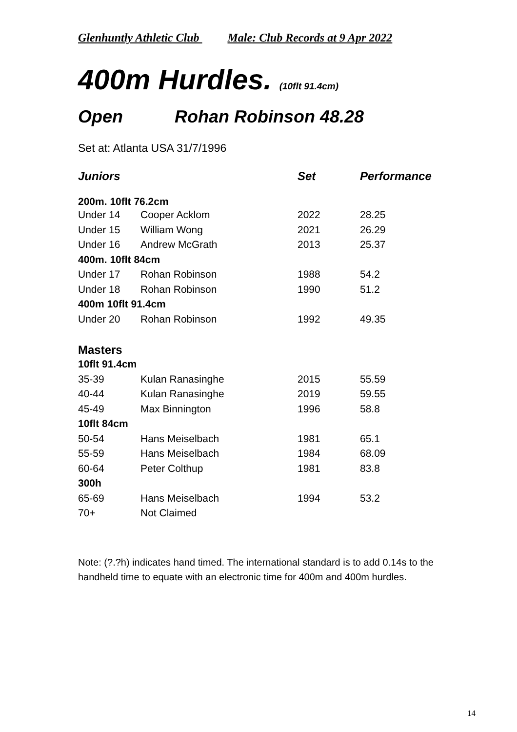Glenhuntly Athletic Club Male: Club Records at 9 Apr 2022
400m Hurdles. (10flt 91.4cm)
Open Rohan Robinson 48.28
Set at: Atlanta USA 31/7/1996
| Juniors | | Set | Performance |
| --- | --- | --- | --- |
| 200m. 10flt 76.2cm | | | |
| Under 14 | Cooper Acklom | 2022 | 28.25 |
| Under 15 | William Wong | 2021 | 26.29 |
| Under 16 | Andrew McGrath | 2013 | 25.37 |
| 400m. 10flt 84cm | | | |
| Under 17 | Rohan Robinson | 1988 | 54.2 |
| Under 18 | Rohan Robinson | 1990 | 51.2 |
| 400m 10flt 91.4cm | | | |
| Under 20 | Rohan Robinson | 1992 | 49.35 |
| Masters | | | |
| 10flt 91.4cm | | | |
| 35-39 | Kulan Ranasinghe | 2015 | 55.59 |
| 40-44 | Kulan Ranasinghe | 2019 | 59.55 |
| 45-49 | Max Binnington | 1996 | 58.8 |
| 10flt 84cm | | | |
| 50-54 | Hans Meiselbach | 1981 | 65.1 |
| 55-59 | Hans Meiselbach | 1984 | 68.09 |
| 60-64 | Peter Colthup | 1981 | 83.8 |
| 300h | | | |
| 65-69 | Hans Meiselbach | 1994 | 53.2 |
| 70+ | Not Claimed | | |
Note: (?.?h) indicates hand timed. The international standard is to add 0.14s to the handheld time to equate with an electronic time for 400m and 400m hurdles.
14